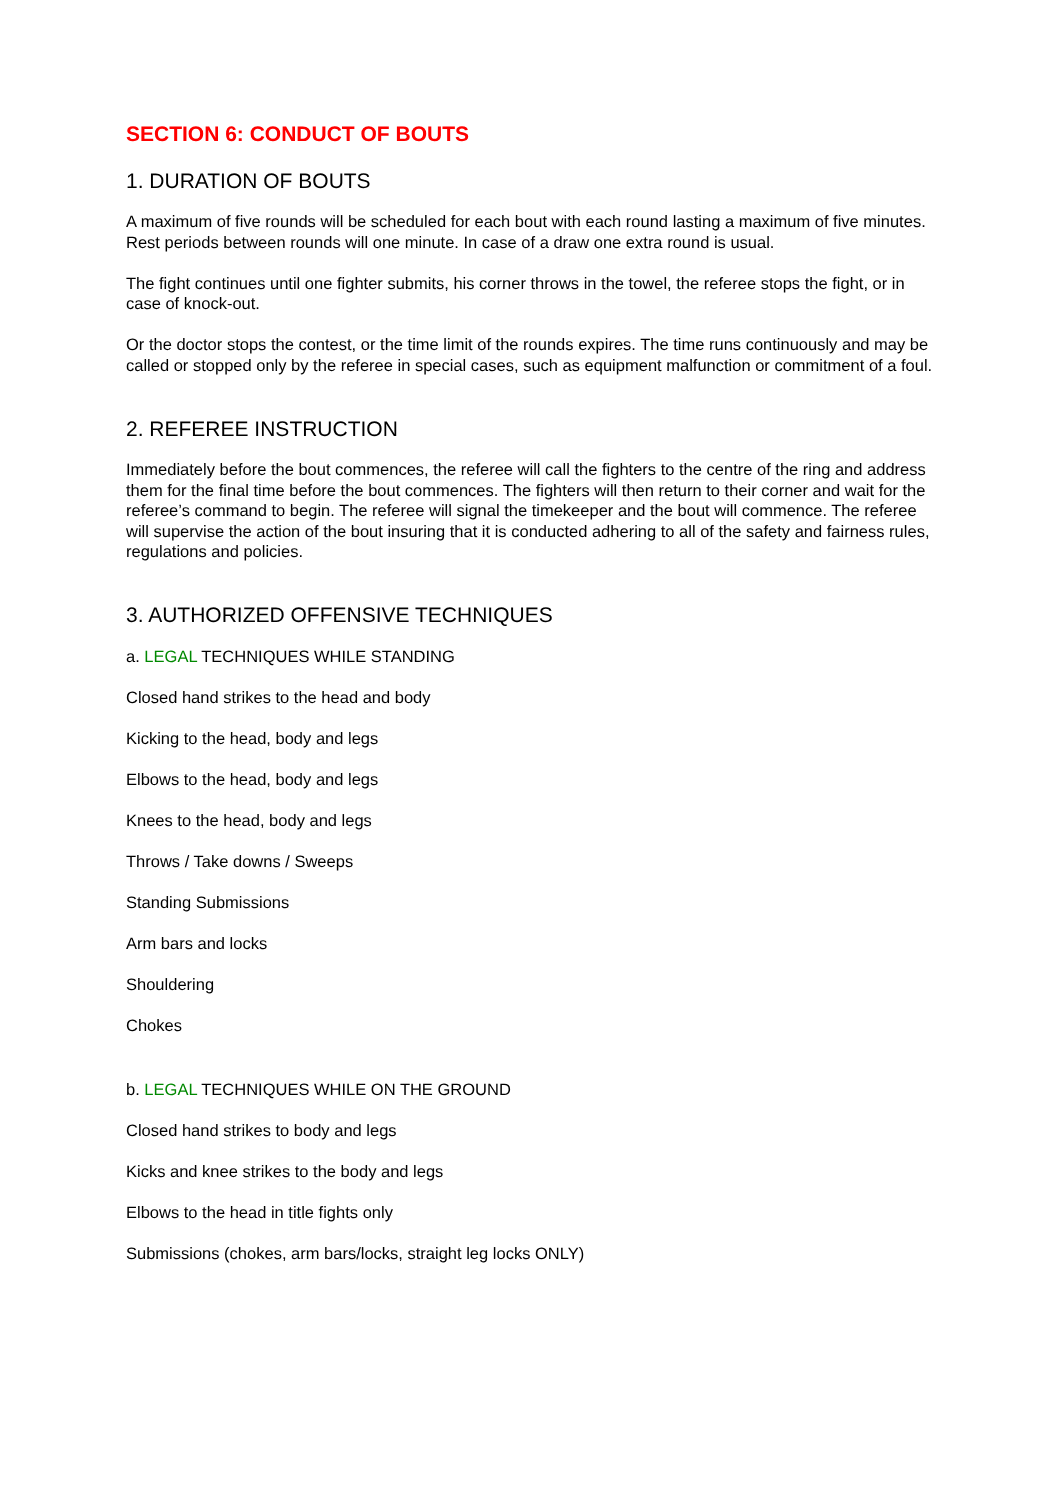SECTION 6: CONDUCT OF BOUTS
1. DURATION OF BOUTS
A maximum of five rounds will be scheduled for each bout with each round lasting a maximum of five minutes. Rest periods between rounds will one minute. In case of a draw one extra round is usual.
The fight continues until one fighter submits, his corner throws in the towel, the referee stops the fight, or in case of knock-out.
Or the doctor stops the contest, or the time limit of the rounds expires. The time runs continuously and may be called or stopped only by the referee in special cases, such as equipment malfunction or commitment of a foul.
2. REFEREE INSTRUCTION
Immediately before the bout commences, the referee will call the fighters to the centre of the ring and address them for the final time before the bout commences. The fighters will then return to their corner and wait for the referee’s command to begin. The referee will signal the timekeeper and the bout will commence. The referee will supervise the action of the bout insuring that it is conducted adhering to all of the safety and fairness rules, regulations and policies.
3. AUTHORIZED OFFENSIVE TECHNIQUES
a. LEGAL TECHNIQUES WHILE STANDING
Closed hand strikes to the head and body
Kicking to the head, body and legs
Elbows to the head, body and legs
Knees to the head, body and legs
Throws / Take downs / Sweeps
Standing Submissions
Arm bars and locks
Shouldering
Chokes
b. LEGAL TECHNIQUES WHILE ON THE GROUND
Closed hand strikes to body and legs
Kicks and knee strikes to the body and legs
Elbows to the head in title fights only
Submissions (chokes, arm bars/locks, straight leg locks ONLY)